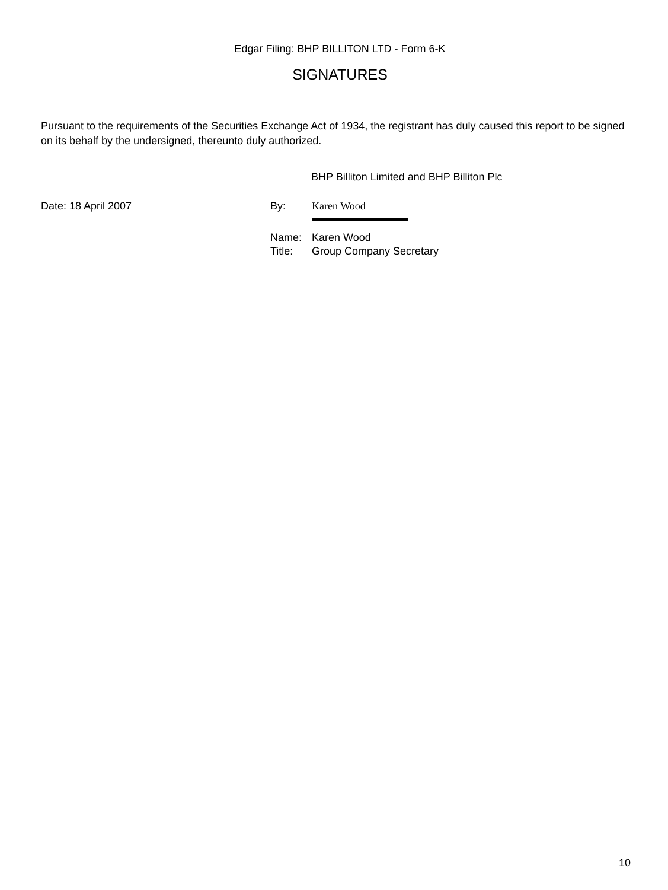Edgar Filing: BHP BILLITON LTD - Form 6-K
SIGNATURES
Pursuant to the requirements of the Securities Exchange Act of 1934, the registrant has duly caused this report to be signed on its behalf by the undersigned, thereunto duly authorized.
BHP Billiton Limited and BHP Billiton Plc
Date: 18 April 2007 By: Karen Wood
Name: Karen Wood
Title: Group Company Secretary
10